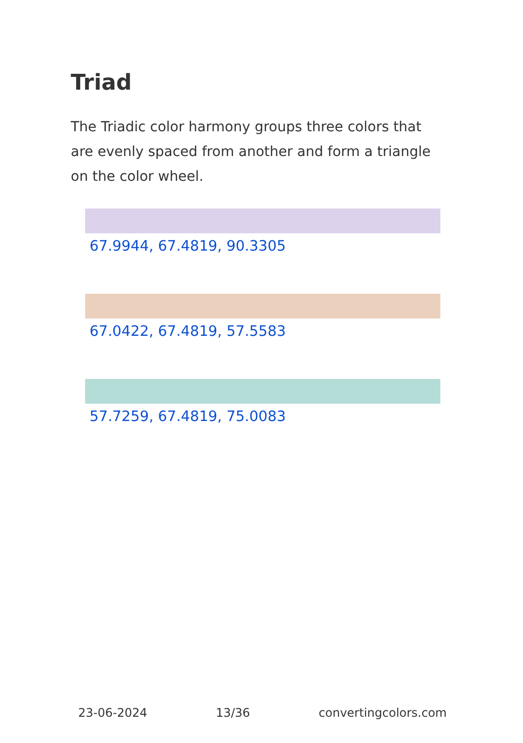Triad
The Triadic color harmony groups three colors that are evenly spaced from another and form a triangle on the color wheel.
67.9944, 67.4819, 90.3305
67.0422, 67.4819, 57.5583
57.7259, 67.4819, 75.0083
23-06-2024 13/36 convertingcolors.com